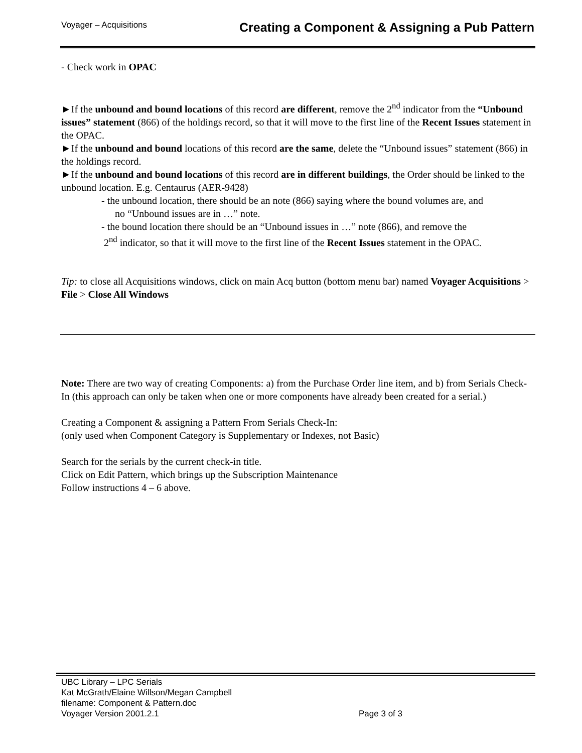Voyager – Acquisitions Creating a Component & Assigning a Pub Pattern
- Check work in OPAC
►If the unbound and bound locations of this record are different, remove the 2<sup>nd</sup> indicator from the “Unbound issues” statement (866) of the holdings record, so that it will move to the first line of the Recent Issues statement in the OPAC.
►If the unbound and bound locations of this record are the same, delete the “Unbound issues” statement (866) in the holdings record.
►If the unbound and bound locations of this record are in different buildings, the Order should be linked to the unbound location. E.g. Centaurus (AER-9428)
- the unbound location, there should be an note (866) saying where the bound volumes are, and
no “Unbound issues are in …” note.
- the bound location there should be an “Unbound issues in …” note (866), and remove the
2<sup>nd</sup> indicator, so that it will move to the first line of the Recent Issues statement in the OPAC.
Tip: to close all Acquisitions windows, click on main Acq button (bottom menu bar) named Voyager Acquisitions > File > Close All Windows
Note: There are two way of creating Components: a) from the Purchase Order line item, and b) from Serials Check-In (this approach can only be taken when one or more components have already been created for a serial.)
Creating a Component & assigning a Pattern From Serials Check-In:
(only used when Component Category is Supplementary or Indexes, not Basic)
Search for the serials by the current check-in title.
Click on Edit Pattern, which brings up the Subscription Maintenance
Follow instructions 4 – 6 above.
UBC Library – LPC Serials
Kat McGrath/Elaine Willson/Megan Campbell
filename: Component & Pattern.doc
Voyager Version 2001.2.1 Page 3 of 3